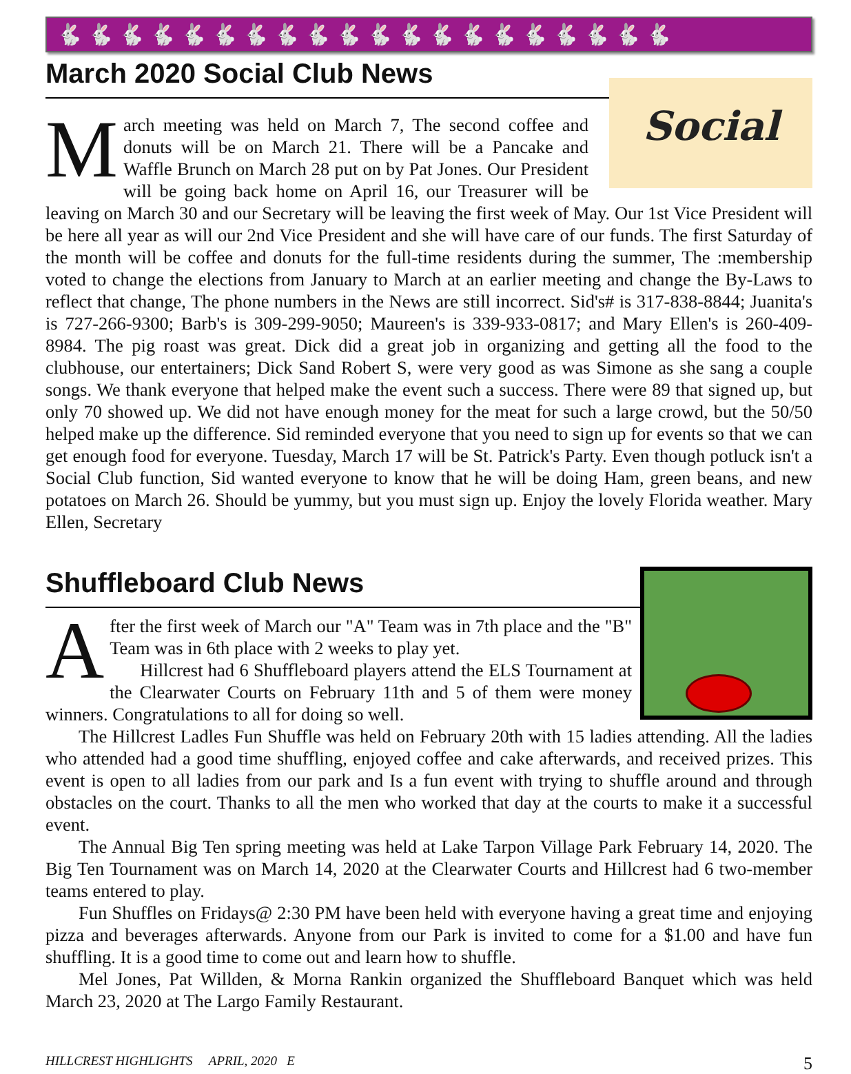🐇🐇🐇🐇🐇🐇🐇🐇🐇🐇🐇🐇🐇🐇🐇🐇🐇🐇🐇🐇
March 2020 Social Club News
Social
March meeting was held on March 7, The second coffee and donuts will be on March 21. There will be a Pancake and Waffle Brunch on March 28 put on by Pat Jones. Our President will be going back home on April 16, our Treasurer will be leaving on March 30 and our Secretary will be leaving the first week of May. Our 1st Vice President will be here all year as will our 2nd Vice President and she will have care of our funds. The first Saturday of the month will be coffee and donuts for the full-time residents during the summer, The :membership voted to change the elections from January to March at an earlier meeting and change the By-Laws to reflect that change, The phone numbers in the News are still incorrect. Sid's# is 317-838-8844; Juanita's is 727-266-9300; Barb's is 309-299-9050; Maureen's is 339-933-0817; and Mary Ellen's is 260-409- 8984. The pig roast was great. Dick did a great job in organizing and getting all the food to the clubhouse, our entertainers; Dick Sand Robert S, were very good as was Simone as she sang a couple songs. We thank everyone that helped make the event such a success. There were 89 that signed up, but only 70 showed up. We did not have enough money for the meat for such a large crowd, but the 50/50 helped make up the difference. Sid reminded everyone that you need to sign up for events so that we can get enough food for everyone. Tuesday, March 17 will be St. Patrick's Party. Even though potluck isn't a Social Club function, Sid wanted everyone to know that he will be doing Ham, green beans, and new potatoes on March 26. Should be yummy, but you must sign up. Enjoy the lovely Florida weather. Mary Ellen, Secretary
Shuffleboard Club News
After the first week of March our "A" Team was in 7th place and the "B" Team was in 6th place with 2 weeks to play yet.
Hillcrest had 6 Shuffleboard players attend the ELS Tournament at the Clearwater Courts on February 11th and 5 of them were money winners. Congratulations to all for doing so well.
The Hillcrest Ladles Fun Shuffle was held on February 20th with 15 ladies attending. All the ladies who attended had a good time shuffling, enjoyed coffee and cake afterwards, and received prizes. This event is open to all ladies from our park and Is a fun event with trying to shuffle around and through obstacles on the court. Thanks to all the men who worked that day at the courts to make it a successful event.
The Annual Big Ten spring meeting was held at Lake Tarpon Village Park February 14, 2020. The Big Ten Tournament was on March 14, 2020 at the Clearwater Courts and Hillcrest had 6 two-member teams entered to play.
Fun Shuffles on Fridays@ 2:30 PM have been held with everyone having a great time and enjoying pizza and beverages afterwards. Anyone from our Park is invited to come for a $1.00 and have fun shuffling. It is a good time to come out and learn how to shuffle.
Mel Jones, Pat Willden, & Morna Rankin organized the Shuffleboard Banquet which was held March 23, 2020 at The Largo Family Restaurant.
HILLCREST HIGHLIGHTS APRIL, 2020 E 5